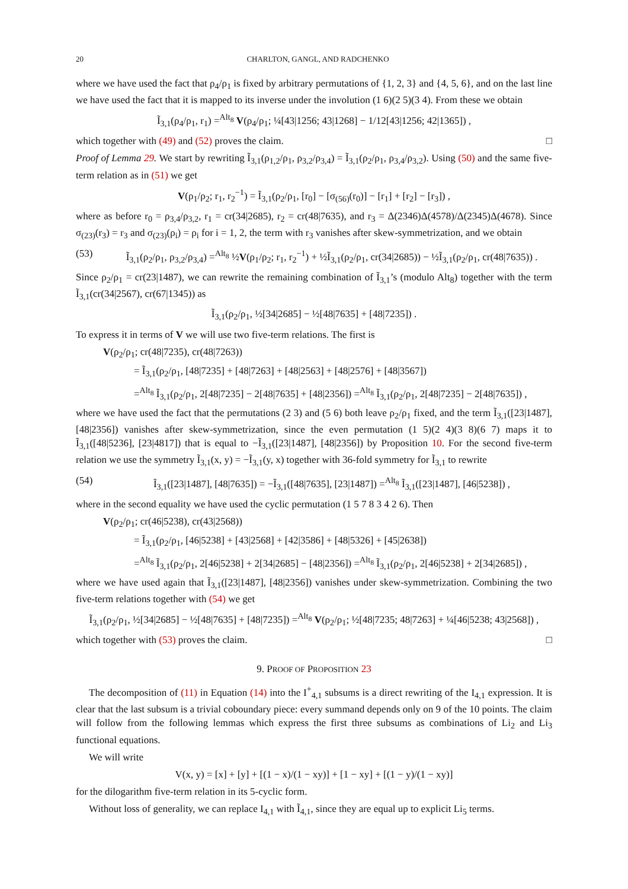20 CHARLTON, GANGL, AND RADCHENKO
where we have used the fact that ρ<sub>4</sub>/ρ<sub>1</sub> is fixed by arbitrary permutations of {1, 2, 3} and {4, 5, 6}, and on the last line we have used the fact that it is mapped to its inverse under the involution (1 6)(2 5)(3 4). From these we obtain
Ĩ<sub>3,1</sub>(ρ<sub>4</sub>/ρ<sub>1</sub>, r<sub>1</sub>) =<sup>Alt<sub>8</sub></sup> V(ρ<sub>4</sub>/ρ<sub>1</sub>; ¼[43|1256; 43|1268] − 1/12[43|1256; 42|1365]) ,
which together with (49) and (52) proves the claim. □
Proof of Lemma 29. We start by rewriting Ĩ<sub>3,1</sub>(ρ<sub>1,2</sub>/ρ<sub>1</sub>, ρ<sub>3,2</sub>/ρ<sub>3,4</sub>) = Ĩ<sub>3,1</sub>(ρ<sub>2</sub>/ρ<sub>1</sub>, ρ<sub>3,4</sub>/ρ<sub>3,2</sub>). Using (50) and the same five-term relation as in (51) we get
V(ρ<sub>1</sub>/ρ<sub>2</sub>; r<sub>1</sub>, r<sub>2</sub><sup>−1</sup>) = Ĩ<sub>3,1</sub>(ρ<sub>2</sub>/ρ<sub>1</sub>, [r<sub>0</sub>] − [σ<sub>(56)</sub>(r<sub>0</sub>)] − [r<sub>1</sub>] + [r<sub>2</sub>] − [r<sub>3</sub>]) ,
where as before r<sub>0</sub> = ρ<sub>3,4</sub>/ρ<sub>3,2</sub>, r<sub>1</sub> = cr(34|2685), r<sub>2</sub> = cr(48|7635), and r<sub>3</sub> = Δ(2346)Δ(4578)/Δ(2345)Δ(4678). Since σ<sub>(23)</sub>(r<sub>3</sub>) = r<sub>3</sub> and σ<sub>(23)</sub>(ρ<sub>i</sub>) = ρ<sub>i</sub> for i = 1, 2, the term with r<sub>3</sub> vanishes after skew-symmetrization, and we obtain
(53) Ĩ<sub>3,1</sub>(ρ<sub>2</sub>/ρ<sub>1</sub>, ρ<sub>3,2</sub>/ρ<sub>3,4</sub>) =<sup>Alt<sub>8</sub></sup> ½V(ρ<sub>1</sub>/ρ<sub>2</sub>; r<sub>1</sub>, r<sub>2</sub><sup>−1</sup>) + ½Ĩ<sub>3,1</sub>(ρ<sub>2</sub>/ρ<sub>1</sub>, cr(34|2685)) − ½Ĩ<sub>3,1</sub>(ρ<sub>2</sub>/ρ<sub>1</sub>, cr(48|7635)) .
Since ρ<sub>2</sub>/ρ<sub>1</sub> = cr(23|1487), we can rewrite the remaining combination of Ĩ<sub>3,1</sub>’s (modulo Alt<sub>8</sub>) together with the term Ĩ<sub>3,1</sub>(cr(34|2567), cr(67|1345)) as
Ĩ<sub>3,1</sub>(ρ<sub>2</sub>/ρ<sub>1</sub>, ½[34|2685] − ½[48|7635] + [48|7235]) .
To express it in terms of V we will use two five-term relations. The first is
V(ρ<sub>2</sub>/ρ<sub>1</sub>; cr(48|7235), cr(48|7263))
= Ĩ<sub>3,1</sub>(ρ<sub>2</sub>/ρ<sub>1</sub>, [48|7235] + [48|7263] + [48|2563] + [48|2576] + [48|3567])
=<sup>Alt<sub>8</sub></sup> Ĩ<sub>3,1</sub>(ρ<sub>2</sub>/ρ<sub>1</sub>, 2[48|7235] − 2[48|7635] + [48|2356]) =<sup>Alt<sub>8</sub></sup> Ĩ<sub>3,1</sub>(ρ<sub>2</sub>/ρ<sub>1</sub>, 2[48|7235] − 2[48|7635]) ,
where we have used the fact that the permutations (2 3) and (5 6) both leave ρ<sub>2</sub>/ρ<sub>1</sub> fixed, and the term Ĩ<sub>3,1</sub>([23|1487], [48|2356]) vanishes after skew-symmetrization, since the even permutation (1 5)(2 4)(3 8)(6 7) maps it to Ĩ<sub>3,1</sub>([48|5236], [23|4817]) that is equal to −Ĩ<sub>3,1</sub>([23|1487], [48|2356]) by Proposition 10. For the second five-term relation we use the symmetry Ĩ<sub>3,1</sub>(x, y) = −Ĩ<sub>3,1</sub>(y, x) together with 36-fold symmetry for Ĩ<sub>3,1</sub> to rewrite
(54) Ĩ<sub>3,1</sub>([23|1487], [48|7635]) = −Ĩ<sub>3,1</sub>([48|7635], [23|1487]) =<sup>Alt<sub>8</sub></sup> Ĩ<sub>3,1</sub>([23|1487], [46|5238]) ,
where in the second equality we have used the cyclic permutation (1 5 7 8 3 4 2 6). Then
V(ρ<sub>2</sub>/ρ<sub>1</sub>; cr(46|5238), cr(43|2568))
= Ĩ<sub>3,1</sub>(ρ<sub>2</sub>/ρ<sub>1</sub>, [46|5238] + [43|2568] + [42|3586] + [48|5326] + [45|2638])
=<sup>Alt<sub>8</sub></sup> Ĩ<sub>3,1</sub>(ρ<sub>2</sub>/ρ<sub>1</sub>, 2[46|5238] + 2[34|2685] − [48|2356]) =<sup>Alt<sub>8</sub></sup> Ĩ<sub>3,1</sub>(ρ<sub>2</sub>/ρ<sub>1</sub>, 2[46|5238] + 2[34|2685]) ,
where we have used again that Ĩ<sub>3,1</sub>([23|1487], [48|2356]) vanishes under skew-symmetrization. Combining the two five-term relations together with (54) we get
Ĩ<sub>3,1</sub>(ρ<sub>2</sub>/ρ<sub>1</sub>, ½[34|2685] − ½[48|7635] + [48|7235]) =<sup>Alt<sub>8</sub></sup> V(ρ<sub>2</sub>/ρ<sub>1</sub>; ½[48|7235; 48|7263] + ¼[46|5238; 43|2568]) ,
which together with (53) proves the claim. □
9. PROOF OF PROPOSITION 23
The decomposition of (11) in Equation (14) into the I<sup>+</sup><sub>4,1</sub> subsums is a direct rewriting of the I<sub>4,1</sub> expression. It is clear that the last subsum is a trivial coboundary piece: every summand depends only on 9 of the 10 points. The claim will follow from the following lemmas which express the first three subsums as combinations of Li<sub>2</sub> and Li<sub>3</sub> functional equations.
We will write
V(x, y) = [x] + [y] + [(1 − x)/(1 − xy)] + [1 − xy] + [(1 − y)/(1 − xy)]
for the dilogarithm five-term relation in its 5-cyclic form.
Without loss of generality, we can replace I<sub>4,1</sub> with Ĩ<sub>4,1</sub>, since they are equal up to explicit Li<sub>5</sub> terms.